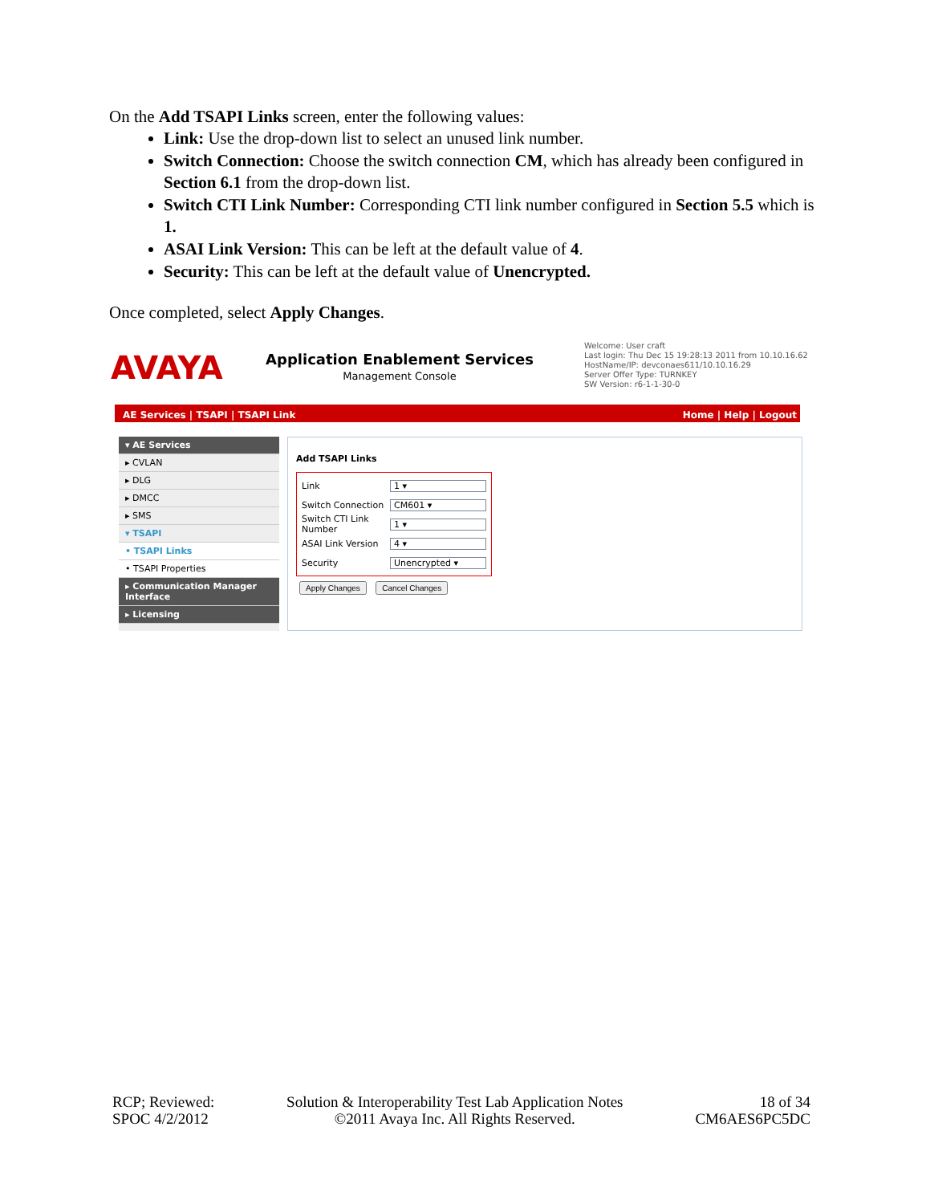On the Add TSAPI Links screen, enter the following values:
Link: Use the drop-down list to select an unused link number.
Switch Connection: Choose the switch connection CM, which has already been configured in Section 6.1 from the drop-down list.
Switch CTI Link Number: Corresponding CTI link number configured in Section 5.5 which is 1.
ASAI Link Version: This can be left at the default value of 4.
Security: This can be left at the default value of Unencrypted.
Once completed, select Apply Changes.
AVAYA
Application Enablement Services
Management Console
Welcome: User craft
Last login: Thu Dec 15 19:28:13 2011 from 10.10.16.62
HostName/IP: devconaes611/10.10.16.29
Server Offer Type: TURNKEY
SW Version: r6-1-1-30-0
AE Services | TSAPI | TSAPI Link Home | Help | Logout
▾ AE Services
▸ CVLAN
▸ DLG
▸ DMCC
▸ SMS
▾ TSAPI
• TSAPI Links
• TSAPI Properties
▸ Communication Manager Interface
▸ Licensing
Add TSAPI Links
Link 1 ▾
Switch Connection CM601 ▾
Switch CTI Link Number 1 ▾
ASAI Link Version 4 ▾
Security Unencrypted ▾
Apply Changes Cancel Changes
RCP; Reviewed:
SPOC 4/2/2012
Solution & Interoperability Test Lab Application Notes
©2011 Avaya Inc. All Rights Reserved.
18 of 34
CM6AES6PC5DC